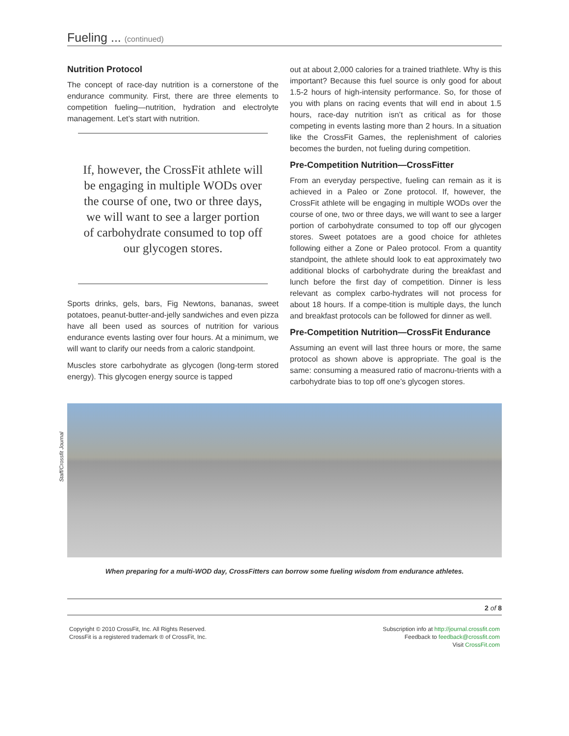Fueling ... (continued)
Nutrition Protocol
The concept of race-day nutrition is a cornerstone of the endurance community. First, there are three elements to competition fueling—nutrition, hydration and electrolyte management. Let’s start with nutrition.
If, however, the CrossFit athlete will be engaging in multiple WODs over the course of one, two or three days, we will want to see a larger portion of carbohydrate consumed to top off our glycogen stores.
Sports drinks, gels, bars, Fig Newtons, bananas, sweet potatoes, peanut-butter-and-jelly sandwiches and even pizza have all been used as sources of nutrition for various endurance events lasting over four hours. At a minimum, we will want to clarify our needs from a caloric standpoint.
Muscles store carbohydrate as glycogen (long-term stored energy). This glycogen energy source is tapped
out at about 2,000 calories for a trained triathlete. Why is this important? Because this fuel source is only good for about 1.5-2 hours of high-intensity performance. So, for those of you with plans on racing events that will end in about 1.5 hours, race-day nutrition isn’t as critical as for those competing in events lasting more than 2 hours. In a situation like the CrossFit Games, the replenishment of calories becomes the burden, not fueling during competition.
Pre-Competition Nutrition—CrossFitter
From an everyday perspective, fueling can remain as it is achieved in a Paleo or Zone protocol. If, however, the CrossFit athlete will be engaging in multiple WODs over the course of one, two or three days, we will want to see a larger portion of carbohydrate consumed to top off our glycogen stores. Sweet potatoes are a good choice for athletes following either a Zone or Paleo protocol. From a quantity standpoint, the athlete should look to eat approximately two additional blocks of carbohydrate during the breakfast and lunch before the first day of competition. Dinner is less relevant as complex carbo-hydrates will not process for about 18 hours. If a compe-tition is multiple days, the lunch and breakfast protocols can be followed for dinner as well.
Pre-Competition Nutrition—CrossFit Endurance
Assuming an event will last three hours or more, the same protocol as shown above is appropriate. The goal is the same: consuming a measured ratio of macronu-trients with a carbohydrate bias to top off one’s glycogen stores.
Staff/Crossfit Journal
When preparing for a multi-WOD day, CrossFitters can borrow some fueling wisdom from endurance athletes.
2 of 8
Copyright © 2010 CrossFit, Inc. All Rights Reserved.
CrossFit is a registered trademark ® of CrossFit, Inc.
Subscription info at http://journal.crossfit.com
Feedback to feedback@crossfit.com
Visit CrossFit.com